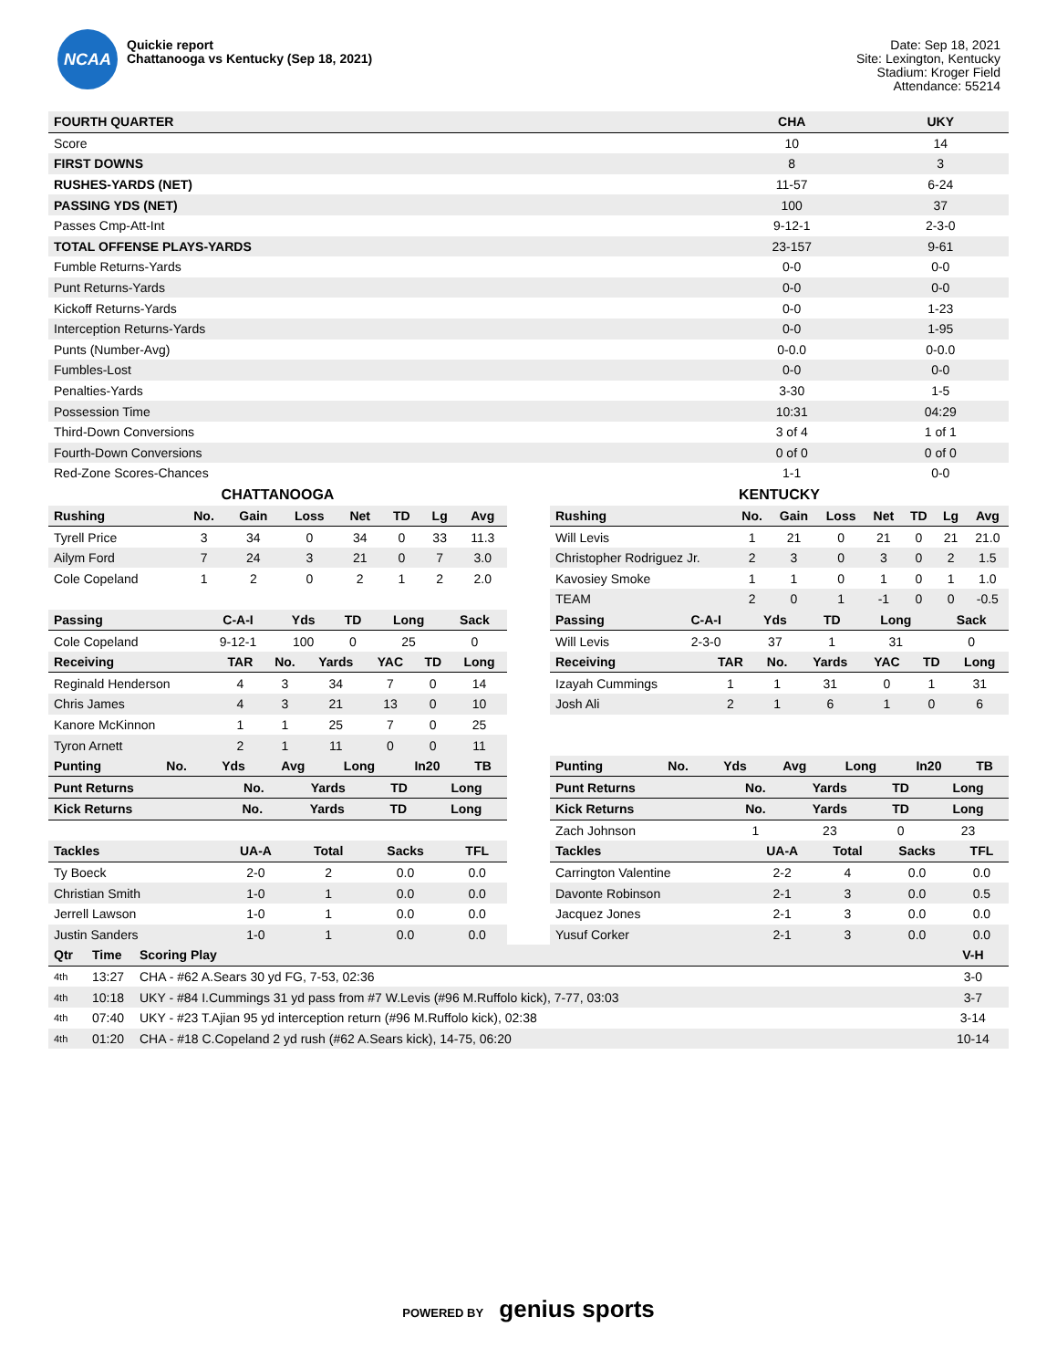NCAA
Quickie report
Chattanooga vs Kentucky (Sep 18, 2021)
Date: Sep 18, 2021
Site: Lexington, Kentucky
Stadium: Kroger Field
Attendance: 55214
| FOURTH QUARTER | CHA | UKY |
| --- | --- | --- |
| Score | 10 | 14 |
| FIRST DOWNS | 8 | 3 |
| RUSHES-YARDS (NET) | 11-57 | 6-24 |
| PASSING YDS (NET) | 100 | 37 |
| Passes Cmp-Att-Int | 9-12-1 | 2-3-0 |
| TOTAL OFFENSE PLAYS-YARDS | 23-157 | 9-61 |
| Fumble Returns-Yards | 0-0 | 0-0 |
| Punt Returns-Yards | 0-0 | 0-0 |
| Kickoff Returns-Yards | 0-0 | 1-23 |
| Interception Returns-Yards | 0-0 | 1-95 |
| Punts (Number-Avg) | 0-0.0 | 0-0.0 |
| Fumbles-Lost | 0-0 | 0-0 |
| Penalties-Yards | 3-30 | 1-5 |
| Possession Time | 10:31 | 04:29 |
| Third-Down Conversions | 3 of 4 | 1 of 1 |
| Fourth-Down Conversions | 0 of 0 | 0 of 0 |
| Red-Zone Scores-Chances | 1-1 | 0-0 |
CHATTANOOGA
| Rushing | No. | Gain | Loss | Net | TD | Lg | Avg |
| --- | --- | --- | --- | --- | --- | --- | --- |
| Tyrell Price | 3 | 34 | 0 | 34 | 0 | 33 | 11.3 |
| Ailym Ford | 7 | 24 | 3 | 21 | 0 | 7 | 3.0 |
| Cole Copeland | 1 | 2 | 0 | 2 | 1 | 2 | 2.0 |
| Passing | C-A-I | Yds | TD | Long | Sack |
| --- | --- | --- | --- | --- | --- |
| Cole Copeland | 9-12-1 | 100 | 0 | 25 | 0 |
| Receiving | TAR | No. | Yards | YAC | TD | Long |
| --- | --- | --- | --- | --- | --- | --- |
| Reginald Henderson | 4 | 3 | 34 | 7 | 0 | 14 |
| Chris James | 4 | 3 | 21 | 13 | 0 | 10 |
| Kanore McKinnon | 1 | 1 | 25 | 7 | 0 | 25 |
| Tyron Arnett | 2 | 1 | 11 | 0 | 0 | 11 |
| Punting | No. | Yds | Avg | Long | In20 | TB |
| --- | --- | --- | --- | --- | --- | --- |
| Punt Returns | No. | Yards | TD | Long |
| --- | --- | --- | --- | --- |
| Kick Returns | No. | Yards | TD | Long |
| --- | --- | --- | --- | --- |
| Tackles | UA-A | Total | Sacks | TFL |
| --- | --- | --- | --- | --- |
| Ty Boeck | 2-0 | 2 | 0.0 | 0.0 |
| Christian Smith | 1-0 | 1 | 0.0 | 0.0 |
| Jerrell Lawson | 1-0 | 1 | 0.0 | 0.0 |
| Justin Sanders | 1-0 | 1 | 0.0 | 0.0 |
KENTUCKY
| Rushing | No. | Gain | Loss | Net | TD | Lg | Avg |
| --- | --- | --- | --- | --- | --- | --- | --- |
| Will Levis | 1 | 21 | 0 | 21 | 0 | 21 | 21.0 |
| Christopher Rodriguez Jr. | 2 | 3 | 0 | 3 | 0 | 2 | 1.5 |
| Kavosiey Smoke | 1 | 1 | 0 | 1 | 0 | 1 | 1.0 |
| TEAM | 2 | 0 | 1 | -1 | 0 | 0 | -0.5 |
| Passing | C-A-I | Yds | TD | Long | Sack |
| --- | --- | --- | --- | --- | --- |
| Will Levis | 2-3-0 | 37 | 1 | 31 | 0 |
| Receiving | TAR | No. | Yards | YAC | TD | Long |
| --- | --- | --- | --- | --- | --- | --- |
| Izayah Cummings | 1 | 1 | 31 | 0 | 1 | 31 |
| Josh Ali | 2 | 1 | 6 | 1 | 0 | 6 |
| Punting | No. | Yds | Avg | Long | In20 | TB |
| --- | --- | --- | --- | --- | --- | --- |
| Punt Returns | No. | Yards | TD | Long |
| --- | --- | --- | --- | --- |
| Kick Returns | No. | Yards | TD | Long |
| --- | --- | --- | --- | --- |
| Zach Johnson | 1 | 23 | 0 | 23 |
| Tackles | UA-A | Total | Sacks | TFL |
| --- | --- | --- | --- | --- |
| Carrington Valentine | 2-2 | 4 | 0.0 | 0.0 |
| Davonte Robinson | 2-1 | 3 | 0.0 | 0.5 |
| Jacquez Jones | 2-1 | 3 | 0.0 | 0.0 |
| Yusuf Corker | 2-1 | 3 | 0.0 | 0.0 |
| Qtr | Time | Scoring Play | V-H |
| --- | --- | --- | --- |
| 4th | 13:27 | CHA - #62 A.Sears 30 yd FG, 7-53, 02:36 | 3-0 |
| 4th | 10:18 | UKY - #84 I.Cummings 31 yd pass from #7 W.Levis (#96 M.Ruffolo kick), 7-77, 03:03 | 3-7 |
| 4th | 07:40 | UKY - #23 T.Ajian 95 yd interception return (#96 M.Ruffolo kick), 02:38 | 3-14 |
| 4th | 01:20 | CHA - #18 C.Copeland 2 yd rush (#62 A.Sears kick), 14-75, 06:20 | 10-14 |
POWERED BY genius sports